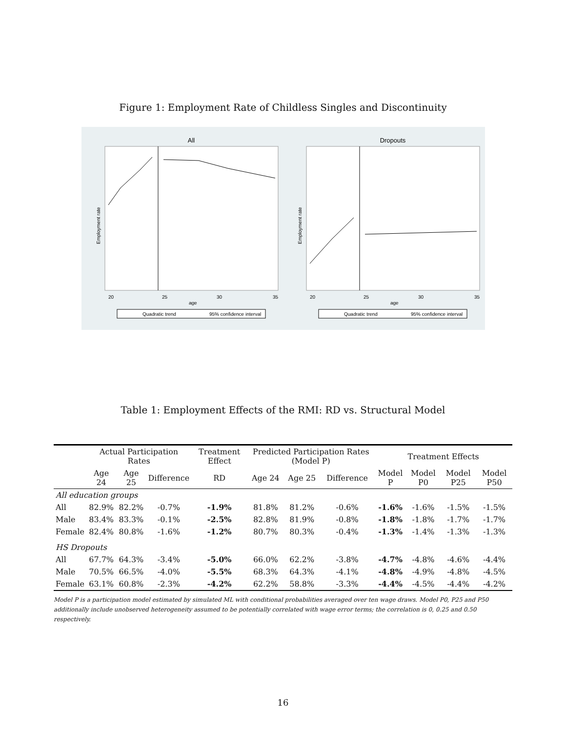Figure 1: Employment Rate of Childless Singles and Discontinuity
All
Employment rate
20
25
30
35
age
Quadratic trend
95% confidence interval
Dropouts
Employment rate
20
25
30
35
age
Quadratic trend
95% confidence interval
Table 1: Employment Effects of the RMI: RD vs. Structural Model
| | Actual Participation Rates | | | Treatment Effect | Predicted Participation Rates (Model P) | | | Treatment Effects | | | |
| --- | --- | --- | --- | --- | --- | --- | --- | --- | --- | --- | --- |
| | Age 24 | Age 25 | Difference | RD | Age 24 | Age 25 | Difference | Model P | Model P0 | Model P25 | Model P50 |
| All education groups | | | | | | | | | | | |
| All | 82.9% | 82.2% | -0.7% | -1.9% | 81.8% | 81.2% | -0.6% | -1.6% | -1.6% | -1.5% | -1.5% |
| Male | 83.4% | 83.3% | -0.1% | -2.5% | 82.8% | 81.9% | -0.8% | -1.8% | -1.8% | -1.7% | -1.7% |
| Female | 82.4% | 80.8% | -1.6% | -1.2% | 80.7% | 80.3% | -0.4% | -1.3% | -1.4% | -1.3% | -1.3% |
| HS Dropouts | | | | | | | | | | | |
| All | 67.7% | 64.3% | -3.4% | -5.0% | 66.0% | 62.2% | -3.8% | -4.7% | -4.8% | -4.6% | -4.4% |
| Male | 70.5% | 66.5% | -4.0% | -5.5% | 68.3% | 64.3% | -4.1% | -4.8% | -4.9% | -4.8% | -4.5% |
| Female | 63.1% | 60.8% | -2.3% | -4.2% | 62.2% | 58.8% | -3.3% | -4.4% | -4.5% | -4.4% | -4.2% |
Model P is a participation model estimated by simulated ML with conditional probabilities averaged over ten wage draws. Model P0, P25 and P50 additionally include unobserved heterogeneity assumed to be potentially correlated with wage error terms; the correlation is 0, 0.25 and 0.50 respectively.
16